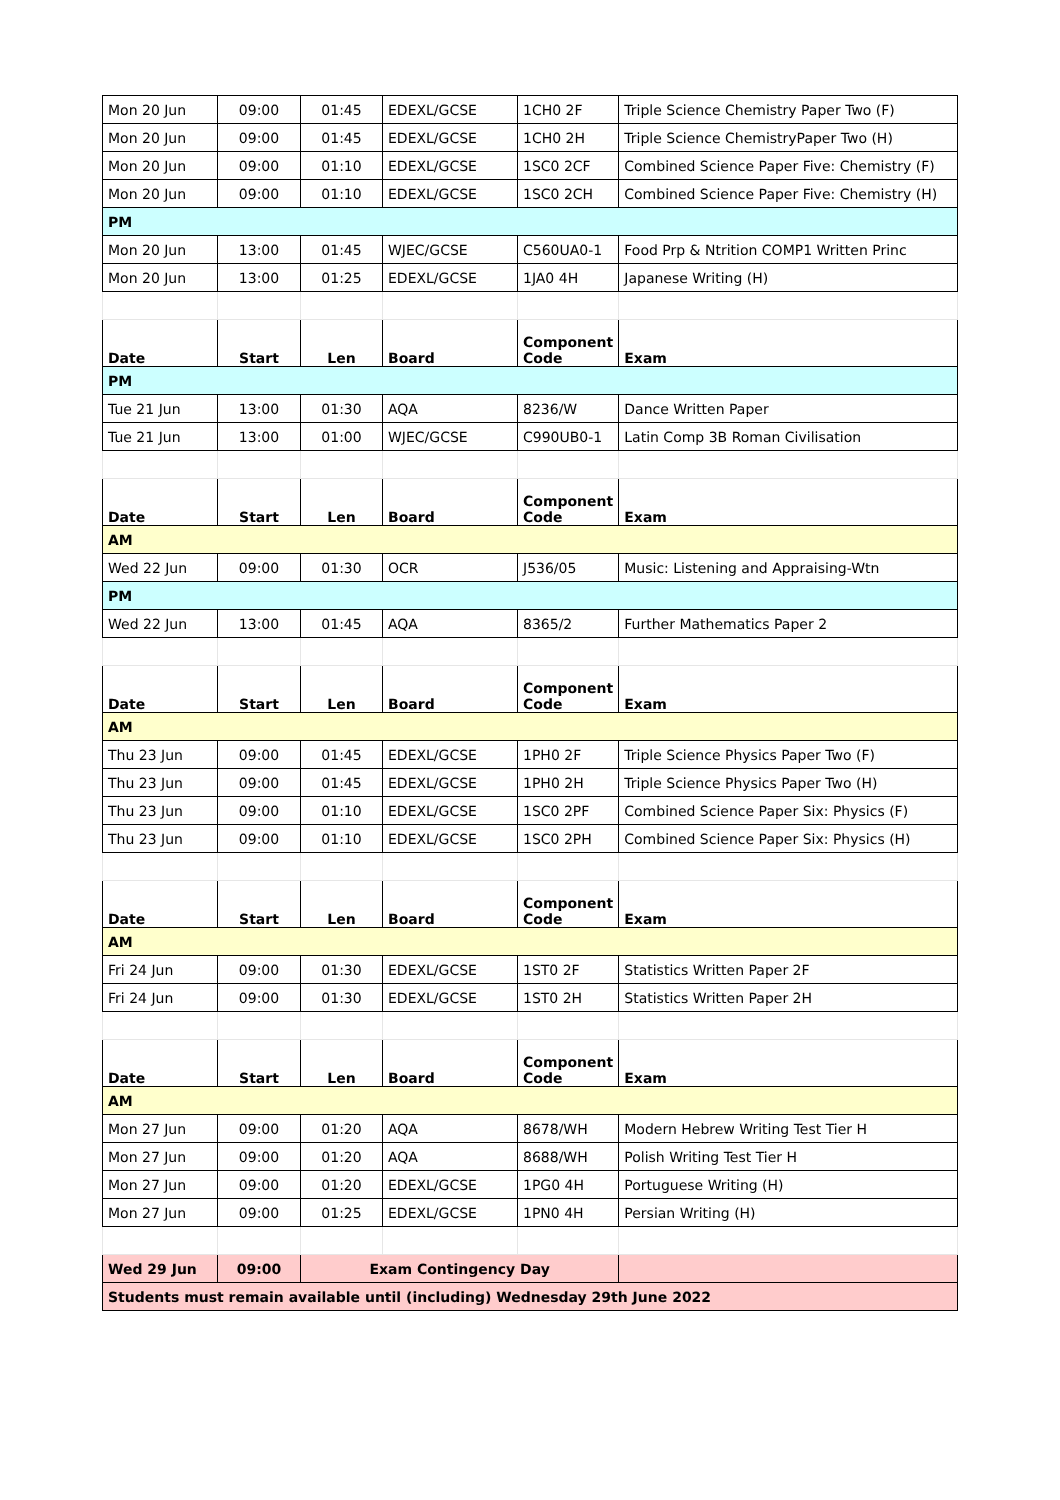| Mon 20 Jun | 09:00 | 01:45 | EDEXL/GCSE | 1CH0 2F | Triple Science Chemistry Paper Two (F) |
| Mon 20 Jun | 09:00 | 01:45 | EDEXL/GCSE | 1CH0 2H | Triple Science ChemistryPaper Two (H) |
| Mon 20 Jun | 09:00 | 01:10 | EDEXL/GCSE | 1SC0 2CF | Combined Science Paper Five: Chemistry (F) |
| Mon 20 Jun | 09:00 | 01:10 | EDEXL/GCSE | 1SC0 2CH | Combined Science Paper Five: Chemistry (H) |
| PM | | | | | |
| Mon 20 Jun | 13:00 | 01:45 | WJEC/GCSE | C560UA0-1 | Food Prp & Ntrition COMP1 Written Princ |
| Mon 20 Jun | 13:00 | 01:25 | EDEXL/GCSE | 1JA0 4H | Japanese Writing (H) |
| Date | Start | Len | Board | Component Code | Exam |
| PM | | | | | |
| Tue 21 Jun | 13:00 | 01:30 | AQA | 8236/W | Dance Written Paper |
| Tue 21 Jun | 13:00 | 01:00 | WJEC/GCSE | C990UB0-1 | Latin Comp 3B Roman Civilisation |
| Date | Start | Len | Board | Component Code | Exam |
| AM | | | | | |
| Wed 22 Jun | 09:00 | 01:30 | OCR | J536/05 | Music: Listening and Appraising-Wtn |
| PM | | | | | |
| Wed 22 Jun | 13:00 | 01:45 | AQA | 8365/2 | Further Mathematics Paper 2 |
| Date | Start | Len | Board | Component Code | Exam |
| AM | | | | | |
| Thu 23 Jun | 09:00 | 01:45 | EDEXL/GCSE | 1PH0 2F | Triple Science Physics Paper Two (F) |
| Thu 23 Jun | 09:00 | 01:45 | EDEXL/GCSE | 1PH0 2H | Triple Science Physics Paper Two (H) |
| Thu 23 Jun | 09:00 | 01:10 | EDEXL/GCSE | 1SC0 2PF | Combined Science Paper Six: Physics (F) |
| Thu 23 Jun | 09:00 | 01:10 | EDEXL/GCSE | 1SC0 2PH | Combined Science Paper Six: Physics (H) |
| Date | Start | Len | Board | Component Code | Exam |
| AM | | | | | |
| Fri 24 Jun | 09:00 | 01:30 | EDEXL/GCSE | 1ST0 2F | Statistics Written Paper 2F |
| Fri 24 Jun | 09:00 | 01:30 | EDEXL/GCSE | 1ST0 2H | Statistics Written Paper 2H |
| Date | Start | Len | Board | Component Code | Exam |
| AM | | | | | |
| Mon 27 Jun | 09:00 | 01:20 | AQA | 8678/WH | Modern Hebrew Writing Test Tier H |
| Mon 27 Jun | 09:00 | 01:20 | AQA | 8688/WH | Polish Writing Test Tier H |
| Mon 27 Jun | 09:00 | 01:20 | EDEXL/GCSE | 1PG0 4H | Portuguese Writing (H) |
| Mon 27 Jun | 09:00 | 01:25 | EDEXL/GCSE | 1PN0 4H | Persian Writing (H) |
| Wed 29 Jun | 09:00 | Exam Contingency Day | | | |
| Students must remain available until (including) Wednesday 29th June 2022 | | | | | |